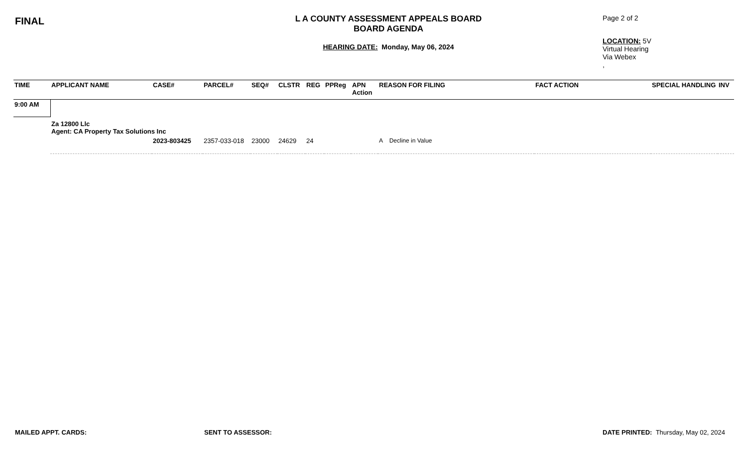FINAL
L A COUNTY ASSESSMENT APPEALS BOARD
BOARD AGENDA
HEARING DATE: Monday, May 06, 2024
Page 2 of 2
LOCATION: 5V
Virtual Hearing
Via Webex
,
| TIME | APPLICANT NAME | CASE# | PARCEL# | SEQ# | CLSTR | REG | PPReg | APN Action | REASON FOR FILING | FACT ACTION | SPECIAL HANDLING | INV |
| --- | --- | --- | --- | --- | --- | --- | --- | --- | --- | --- | --- | --- |
| 9:00 AM | | | | | | | | | | | | |
| | Za 12800 Llc Agent: CA Property Tax Solutions Inc | | | | | | | | | | | |
| | | 2023-803425 | 2357-033-018 | 23000 | 24629 | 24 | | | A Decline in Value | | | |
MAILED APPT. CARDS: SENT TO ASSESSOR: DATE PRINTED: Thursday, May 02, 2024